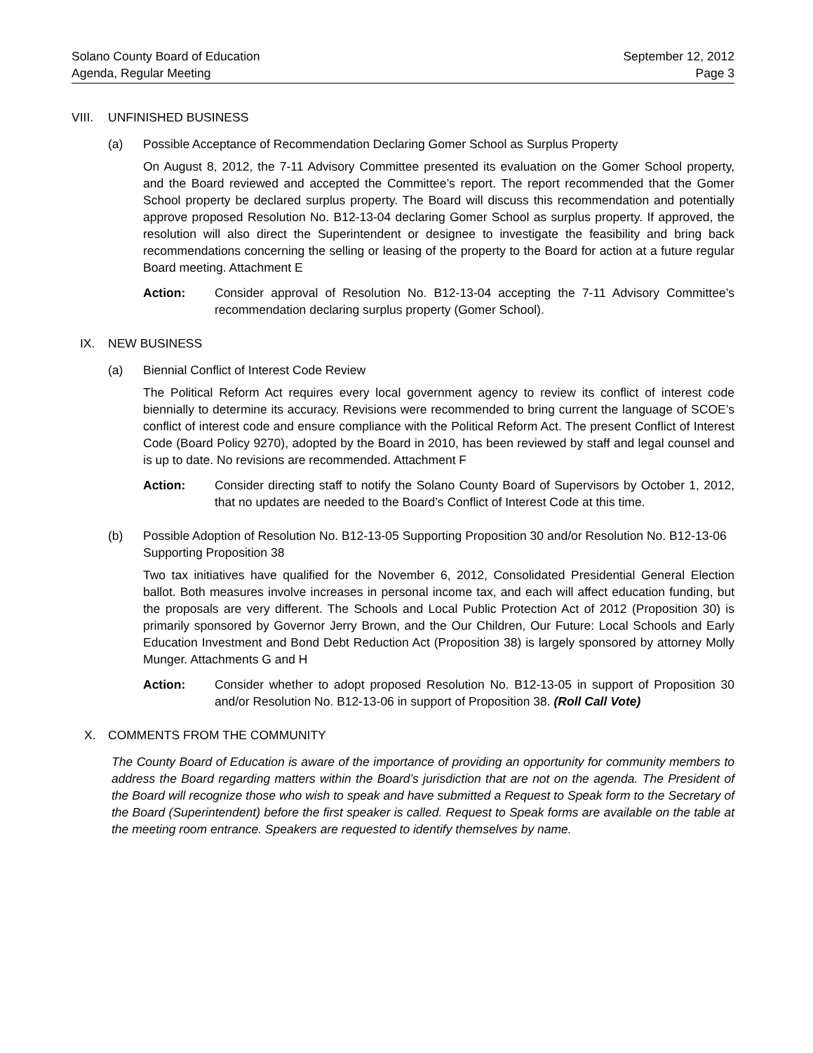Solano County Board of Education September 12, 2012
Agenda, Regular Meeting Page 3
VIII. UNFINISHED BUSINESS
(a) Possible Acceptance of Recommendation Declaring Gomer School as Surplus Property
On August 8, 2012, the 7-11 Advisory Committee presented its evaluation on the Gomer School property, and the Board reviewed and accepted the Committee’s report. The report recommended that the Gomer School property be declared surplus property. The Board will discuss this recommendation and potentially approve proposed Resolution No. B12-13-04 declaring Gomer School as surplus property. If approved, the resolution will also direct the Superintendent or designee to investigate the feasibility and bring back recommendations concerning the selling or leasing of the property to the Board for action at a future regular Board meeting. Attachment E
Action: Consider approval of Resolution No. B12-13-04 accepting the 7-11 Advisory Committee’s recommendation declaring surplus property (Gomer School).
IX. NEW BUSINESS
(a) Biennial Conflict of Interest Code Review
The Political Reform Act requires every local government agency to review its conflict of interest code biennially to determine its accuracy. Revisions were recommended to bring current the language of SCOE’s conflict of interest code and ensure compliance with the Political Reform Act. The present Conflict of Interest Code (Board Policy 9270), adopted by the Board in 2010, has been reviewed by staff and legal counsel and is up to date. No revisions are recommended. Attachment F
Action: Consider directing staff to notify the Solano County Board of Supervisors by October 1, 2012, that no updates are needed to the Board’s Conflict of Interest Code at this time.
(b) Possible Adoption of Resolution No. B12-13-05 Supporting Proposition 30 and/or Resolution No. B12-13-06 Supporting Proposition 38
Two tax initiatives have qualified for the November 6, 2012, Consolidated Presidential General Election ballot. Both measures involve increases in personal income tax, and each will affect education funding, but the proposals are very different. The Schools and Local Public Protection Act of 2012 (Proposition 30) is primarily sponsored by Governor Jerry Brown, and the Our Children, Our Future: Local Schools and Early Education Investment and Bond Debt Reduction Act (Proposition 38) is largely sponsored by attorney Molly Munger. Attachments G and H
Action: Consider whether to adopt proposed Resolution No. B12-13-05 in support of Proposition 30 and/or Resolution No. B12-13-06 in support of Proposition 38. (Roll Call Vote)
X. COMMENTS FROM THE COMMUNITY
The County Board of Education is aware of the importance of providing an opportunity for community members to address the Board regarding matters within the Board’s jurisdiction that are not on the agenda. The President of the Board will recognize those who wish to speak and have submitted a Request to Speak form to the Secretary of the Board (Superintendent) before the first speaker is called. Request to Speak forms are available on the table at the meeting room entrance. Speakers are requested to identify themselves by name.